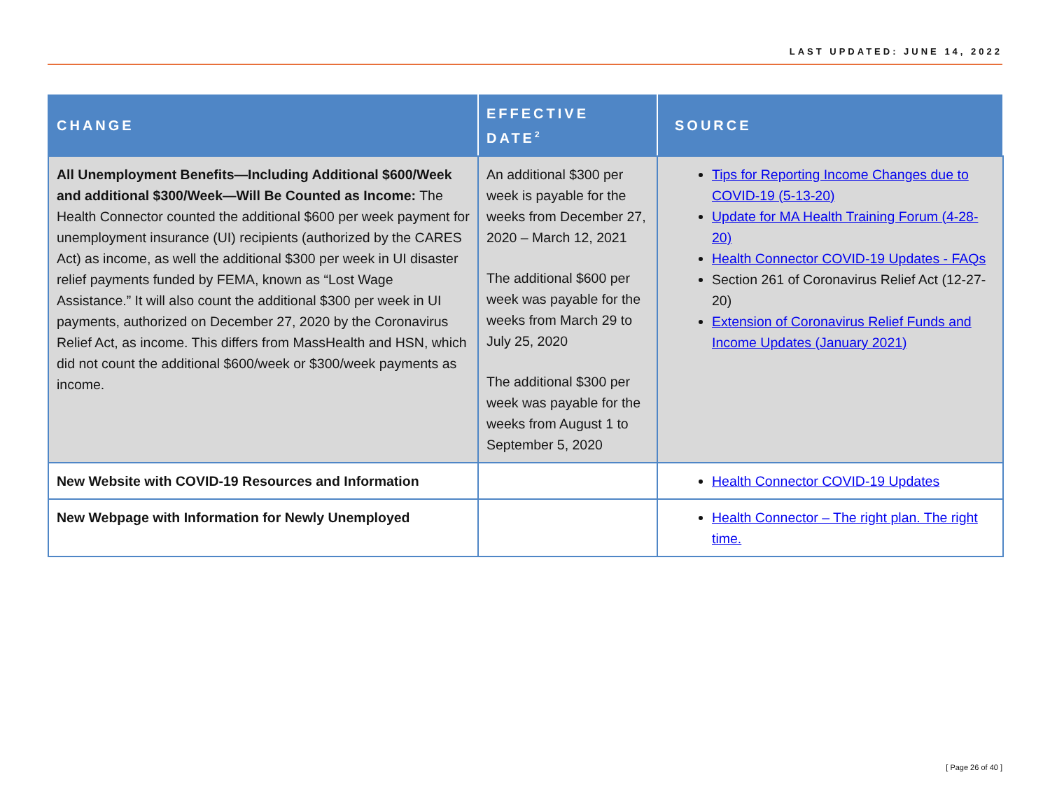LAST UPDATED: JUNE 14, 2022
| CHANGE | EFFECTIVE DATE<sup>2</sup> | SOURCE |
| --- | --- | --- |
| All Unemployment Benefits—Including Additional $600/Week and additional $300/Week—Will Be Counted as Income: The Health Connector counted the additional $600 per week payment for unemployment insurance (UI) recipients (authorized by the CARES Act) as income, as well the additional $300 per week in UI disaster relief payments funded by FEMA, known as “Lost Wage Assistance.” It will also count the additional $300 per week in UI payments, authorized on December 27, 2020 by the Coronavirus Relief Act, as income. This differs from MassHealth and HSN, which did not count the additional $600/week or $300/week payments as income. | An additional $300 per week is payable for the weeks from December 27, 2020 – March 12, 2021 The additional $600 per week was payable for the weeks from March 29 to July 25, 2020 The additional $300 per week was payable for the weeks from August 1 to September 5, 2020 | Tips for Reporting Income Changes due to COVID-19 (5-13-20) Update for MA Health Training Forum (4-28-20) Health Connector COVID-19 Updates - FAQs Section 261 of Coronavirus Relief Act (12-27-20) Extension of Coronavirus Relief Funds and Income Updates (January 2021) |
| New Website with COVID-19 Resources and Information | | Health Connector COVID-19 Updates |
| New Webpage with Information for Newly Unemployed | | Health Connector – The right plan. The right time. |
[ Page 26 of 40 ]